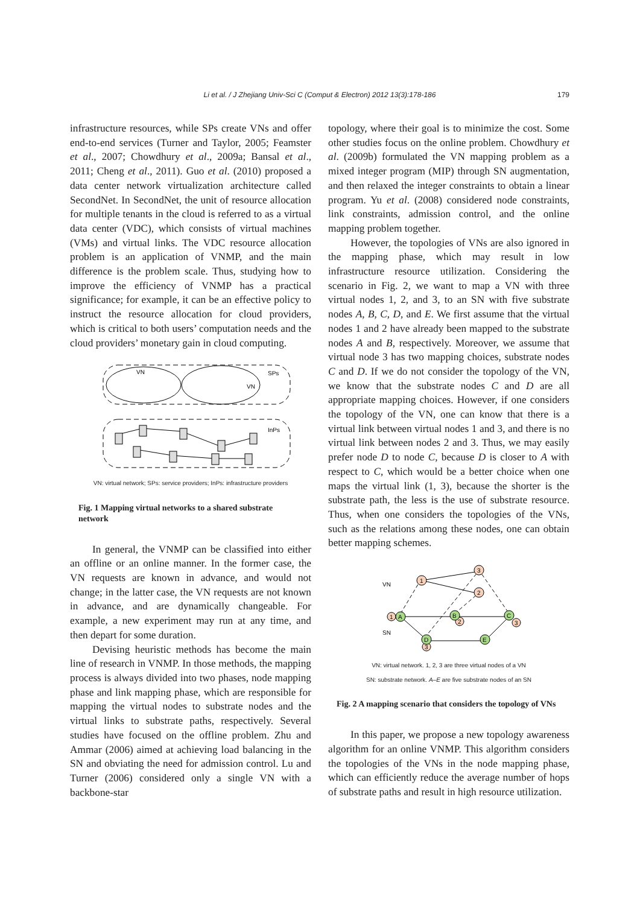Li et al. / J Zhejiang Univ-Sci C (Comput & Electron) 2012 13(3):178-186 179
infrastructure resources, while SPs create VNs and offer end-to-end services (Turner and Taylor, 2005; Feamster et al., 2007; Chowdhury et al., 2009a; Bansal et al., 2011; Cheng et al., 2011). Guo et al. (2010) proposed a data center network virtualization architecture called SecondNet. In SecondNet, the unit of resource allocation for multiple tenants in the cloud is referred to as a virtual data center (VDC), which consists of virtual machines (VMs) and virtual links. The VDC resource allocation problem is an application of VNMP, and the main difference is the problem scale. Thus, studying how to improve the efficiency of VNMP has a practical significance; for example, it can be an effective policy to instruct the resource allocation for cloud providers, which is critical to both users’ computation needs and the cloud providers’ monetary gain in cloud computing.
VN
VN
SPs
InPs
VN: virtual network; SPs: service providers; InPs: infrastructure providers
Fig. 1 Mapping virtual networks to a shared substrate network
In general, the VNMP can be classified into either an offline or an online manner. In the former case, the VN requests are known in advance, and would not change; in the latter case, the VN requests are not known in advance, and are dynamically changeable. For example, a new experiment may run at any time, and then depart for some duration.
Devising heuristic methods has become the main line of research in VNMP. In those methods, the mapping process is always divided into two phases, node mapping phase and link mapping phase, which are responsible for mapping the virtual nodes to substrate nodes and the virtual links to substrate paths, respectively. Several studies have focused on the offline problem. Zhu and Ammar (2006) aimed at achieving load balancing in the SN and obviating the need for admission control. Lu and Turner (2006) considered only a single VN with a backbone-star
topology, where their goal is to minimize the cost. Some other studies focus on the online problem. Chowdhury et al. (2009b) formulated the VN mapping problem as a mixed integer program (MIP) through SN augmentation, and then relaxed the integer constraints to obtain a linear program. Yu et al. (2008) considered node constraints, link constraints, admission control, and the online mapping problem together.
However, the topologies of VNs are also ignored in the mapping phase, which may result in low infrastructure resource utilization. Considering the scenario in Fig. 2, we want to map a VN with three virtual nodes 1, 2, and 3, to an SN with five substrate nodes A, B, C, D, and E. We first assume that the virtual nodes 1 and 2 have already been mapped to the substrate nodes A and B, respectively. Moreover, we assume that virtual node 3 has two mapping choices, substrate nodes C and D. If we do not consider the topology of the VN, we know that the substrate nodes C and D are all appropriate mapping choices. However, if one considers the topology of the VN, one can know that there is a virtual link between virtual nodes 1 and 3, and there is no virtual link between nodes 2 and 3. Thus, we may easily prefer node D to node C, because D is closer to A with respect to C, which would be a better choice when one maps the virtual link (1, 3), because the shorter is the substrate path, the less is the use of substrate resource. Thus, when one considers the topologies of the VNs, such as the relations among these nodes, one can obtain better mapping schemes.
VN
SN
1
3
2
1
A
B
2
C
3
D
3
E
VN: virtual network. 1, 2, 3 are three virtual nodes of a VN
SN: substrate network. A–E are five substrate nodes of an SN
Fig. 2 A mapping scenario that considers the topology of VNs
In this paper, we propose a new topology awareness algorithm for an online VNMP. This algorithm considers the topologies of the VNs in the node mapping phase, which can efficiently reduce the average number of hops of substrate paths and result in high resource utilization.